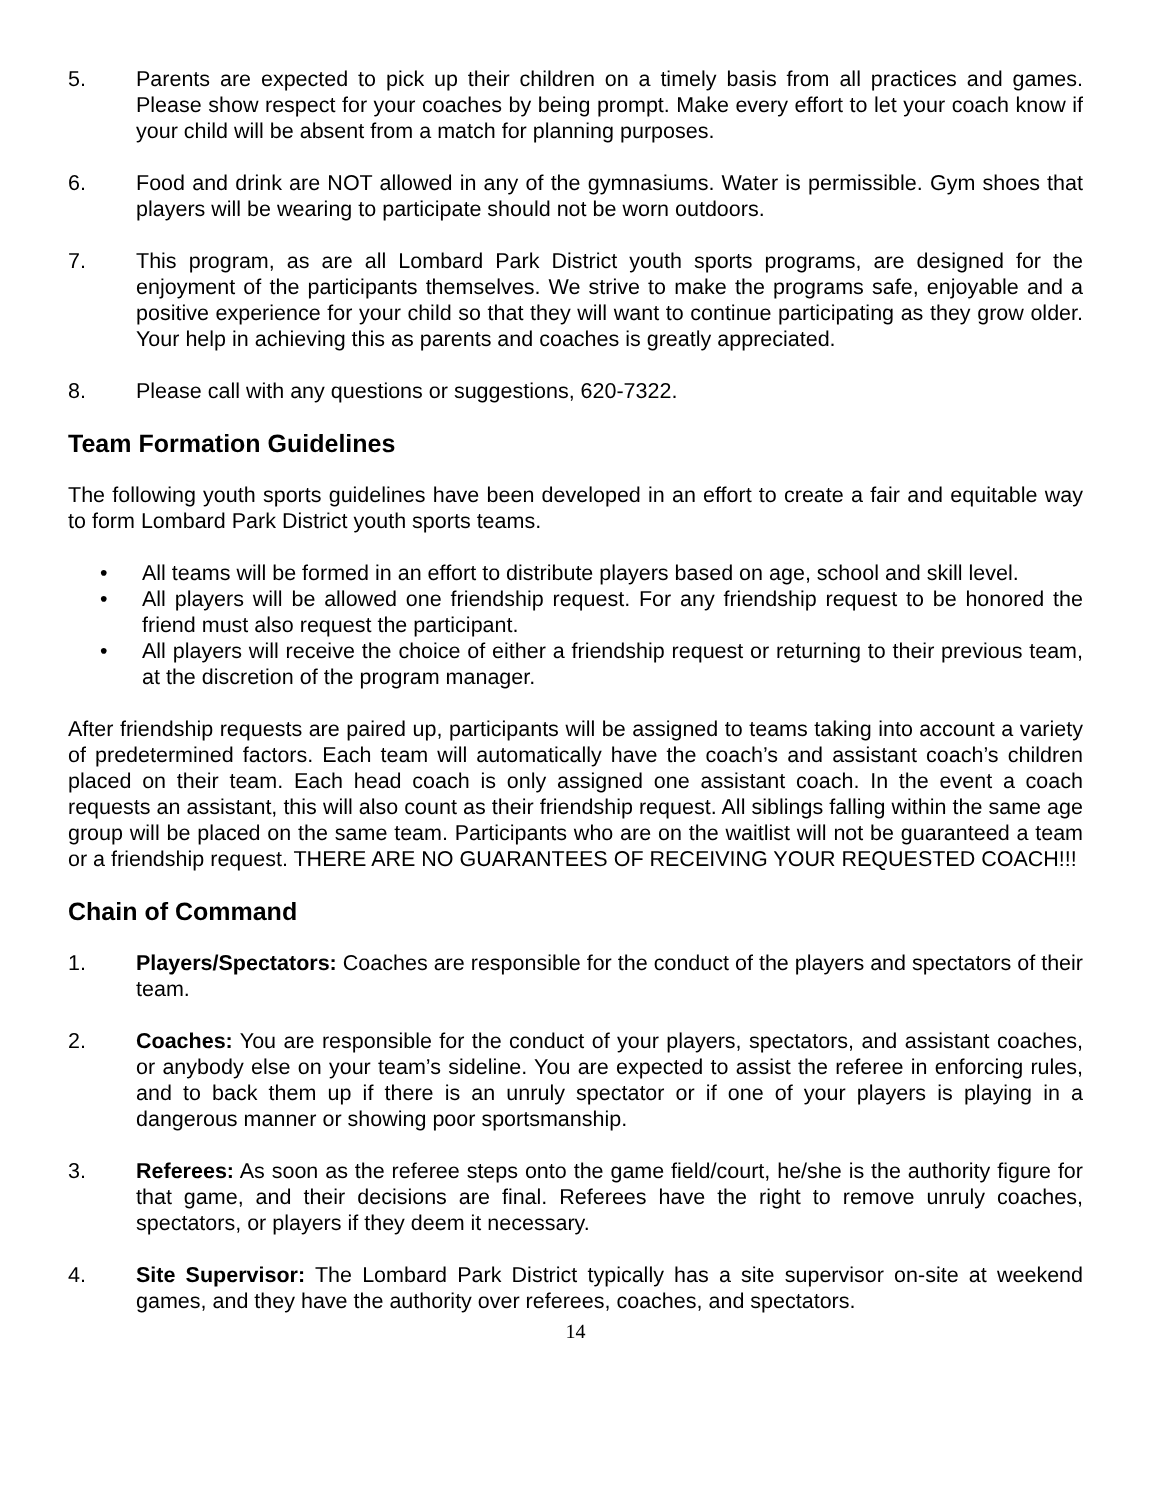5. Parents are expected to pick up their children on a timely basis from all practices and games. Please show respect for your coaches by being prompt. Make every effort to let your coach know if your child will be absent from a match for planning purposes.
6. Food and drink are NOT allowed in any of the gymnasiums. Water is permissible. Gym shoes that players will be wearing to participate should not be worn outdoors.
7. This program, as are all Lombard Park District youth sports programs, are designed for the enjoyment of the participants themselves. We strive to make the programs safe, enjoyable and a positive experience for your child so that they will want to continue participating as they grow older. Your help in achieving this as parents and coaches is greatly appreciated.
8. Please call with any questions or suggestions, 620-7322.
Team Formation Guidelines
The following youth sports guidelines have been developed in an effort to create a fair and equitable way to form Lombard Park District youth sports teams.
• All teams will be formed in an effort to distribute players based on age, school and skill level.
• All players will be allowed one friendship request. For any friendship request to be honored the friend must also request the participant.
• All players will receive the choice of either a friendship request or returning to their previous team, at the discretion of the program manager.
After friendship requests are paired up, participants will be assigned to teams taking into account a variety of predetermined factors. Each team will automatically have the coach’s and assistant coach’s children placed on their team. Each head coach is only assigned one assistant coach. In the event a coach requests an assistant, this will also count as their friendship request. All siblings falling within the same age group will be placed on the same team. Participants who are on the waitlist will not be guaranteed a team or a friendship request. THERE ARE NO GUARANTEES OF RECEIVING YOUR REQUESTED COACH!!!
Chain of Command
1. Players/Spectators: Coaches are responsible for the conduct of the players and spectators of their team.
2. Coaches: You are responsible for the conduct of your players, spectators, and assistant coaches, or anybody else on your team’s sideline. You are expected to assist the referee in enforcing rules, and to back them up if there is an unruly spectator or if one of your players is playing in a dangerous manner or showing poor sportsmanship.
3. Referees: As soon as the referee steps onto the game field/court, he/she is the authority figure for that game, and their decisions are final. Referees have the right to remove unruly coaches, spectators, or players if they deem it necessary.
4. Site Supervisor: The Lombard Park District typically has a site supervisor on-site at weekend games, and they have the authority over referees, coaches, and spectators.
14